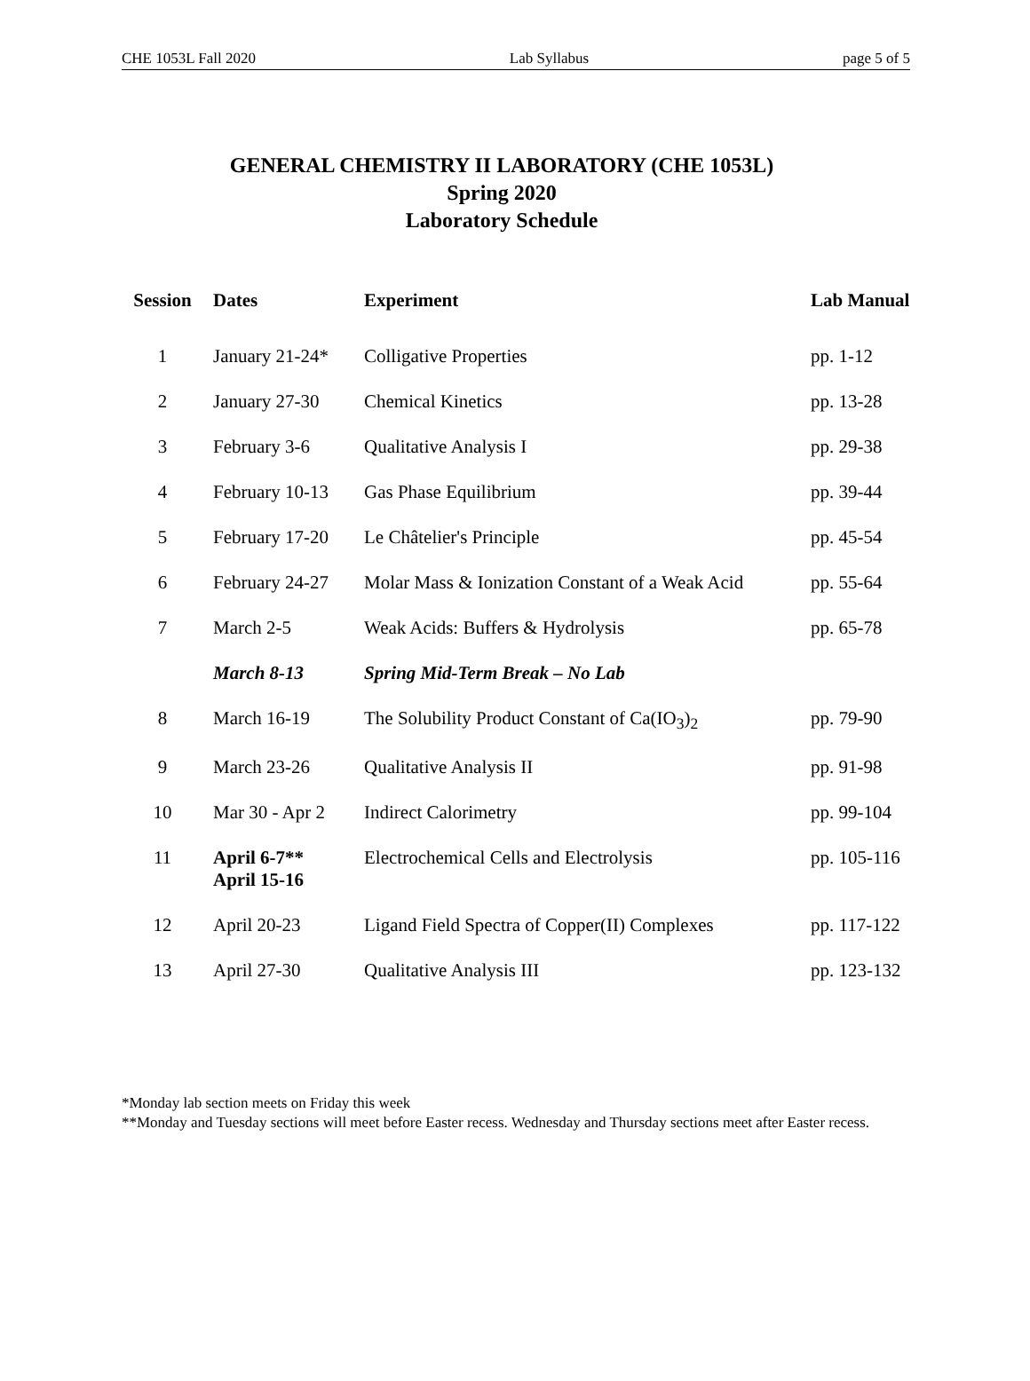CHE 1053L Fall 2020 Lab Syllabus page 5 of 5
GENERAL CHEMISTRY II LABORATORY (CHE 1053L)
Spring 2020
Laboratory Schedule
| Session | Dates | Experiment | Lab Manual |
| --- | --- | --- | --- |
| 1 | January 21-24* | Colligative Properties | pp. 1-12 |
| 2 | January 27-30 | Chemical Kinetics | pp. 13-28 |
| 3 | February 3-6 | Qualitative Analysis I | pp. 29-38 |
| 4 | February 10-13 | Gas Phase Equilibrium | pp. 39-44 |
| 5 | February 17-20 | Le Châtelier's Principle | pp. 45-54 |
| 6 | February 24-27 | Molar Mass & Ionization Constant of a Weak Acid | pp. 55-64 |
| 7 | March 2-5 | Weak Acids: Buffers & Hydrolysis | pp. 65-78 |
| | March 8-13 | Spring Mid-Term Break – No Lab | |
| 8 | March 16-19 | The Solubility Product Constant of Ca(IO<sub>3</sub>)<sub>2</sub> | pp. 79-90 |
| 9 | March 23-26 | Qualitative Analysis II | pp. 91-98 |
| 10 | Mar 30 - Apr 2 | Indirect Calorimetry | pp. 99-104 |
| 11 | April 6-7** April 15-16 | Electrochemical Cells and Electrolysis | pp. 105-116 |
| 12 | April 20-23 | Ligand Field Spectra of Copper(II) Complexes | pp. 117-122 |
| 13 | April 27-30 | Qualitative Analysis III | pp. 123-132 |
*Monday lab section meets on Friday this week
**Monday and Tuesday sections will meet before Easter recess. Wednesday and Thursday sections meet after Easter recess.